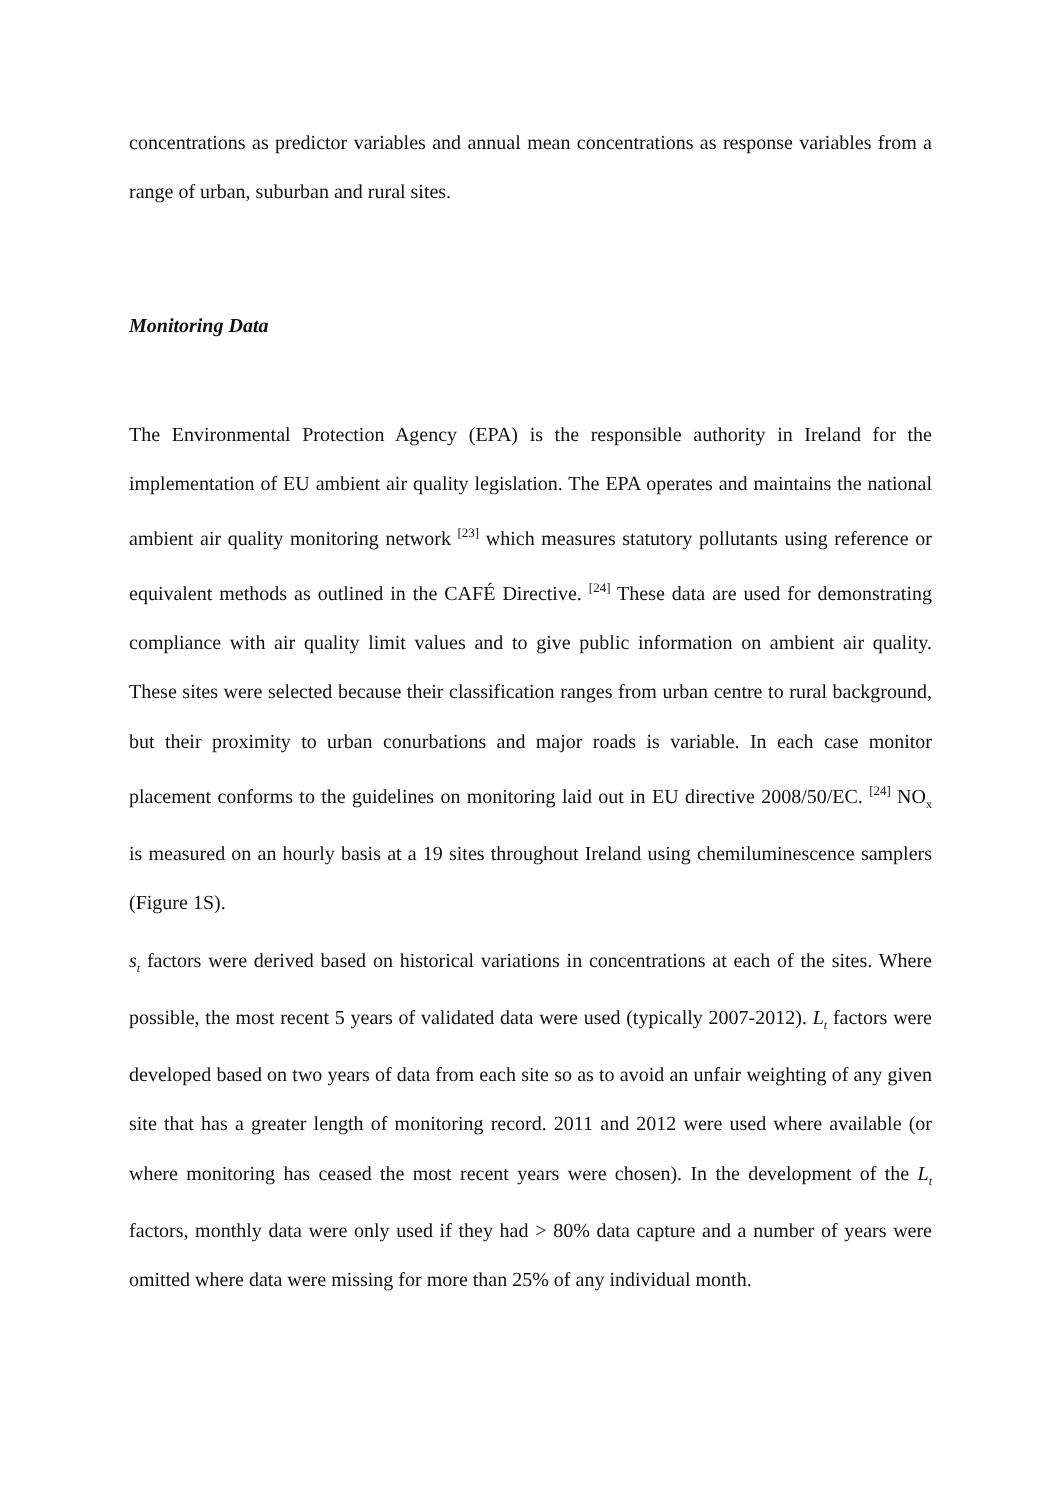concentrations as predictor variables and annual mean concentrations as response variables from a range of urban, suburban and rural sites.
Monitoring Data
The Environmental Protection Agency (EPA) is the responsible authority in Ireland for the implementation of EU ambient air quality legislation. The EPA operates and maintains the national ambient air quality monitoring network <sup>[23]</sup> which measures statutory pollutants using reference or equivalent methods as outlined in the CAFÉ Directive. <sup>[24]</sup> These data are used for demonstrating compliance with air quality limit values and to give public information on ambient air quality. These sites were selected because their classification ranges from urban centre to rural background, but their proximity to urban conurbations and major roads is variable. In each case monitor placement conforms to the guidelines on monitoring laid out in EU directive 2008/50/EC. <sup>[24]</sup> NO<sub>x</sub> is measured on an hourly basis at a 19 sites throughout Ireland using chemiluminescence samplers (Figure 1S).
s<sub>t</sub> factors were derived based on historical variations in concentrations at each of the sites. Where possible, the most recent 5 years of validated data were used (typically 2007-2012). L<sub>t</sub> factors were developed based on two years of data from each site so as to avoid an unfair weighting of any given site that has a greater length of monitoring record. 2011 and 2012 were used where available (or where monitoring has ceased the most recent years were chosen). In the development of the L<sub>t</sub> factors, monthly data were only used if they had > 80% data capture and a number of years were omitted where data were missing for more than 25% of any individual month.